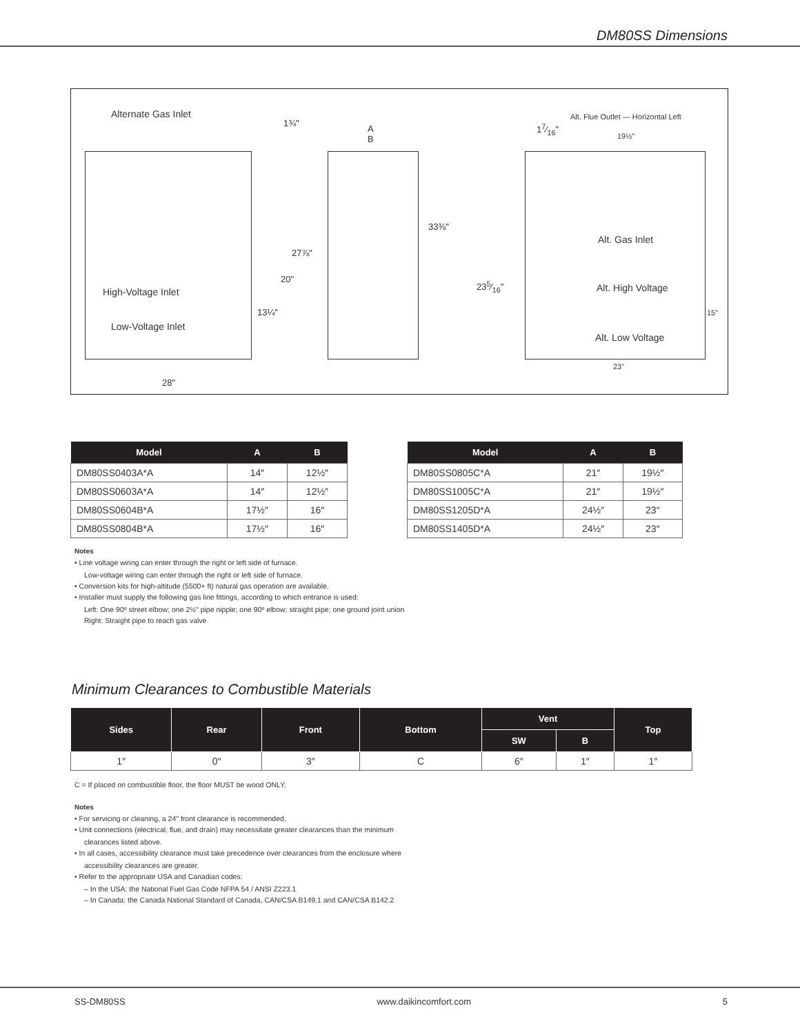DM80SS Dimensions
Alternate Gas Inlet
1¾"
A
B
17⁄16"
Alt. Flue Outlet — Horizontal Left
19½"
33⅜"
Alt. Gas Inlet
27⅞"
20"
High-Voltage Inlet
235⁄16" Alt. High Voltage
13¼" 15"
Low-Voltage Inlet
Alt. Low Voltage
23"
28"
| Model | A | B |
| --- | --- | --- |
| DM80SS0403A*A | 14″ | 12½″ |
| DM80SS0603A*A | 14″ | 12½″ |
| DM80SS0604B*A | 17½″ | 16″ |
| DM80SS0804B*A | 17½″ | 16″ |
| Model | A | B |
| --- | --- | --- |
| DM80SS0805C*A | 21″ | 19½″ |
| DM80SS1005C*A | 21″ | 19½″ |
| DM80SS1205D*A | 24½″ | 23″ |
| DM80SS1405D*A | 24½″ | 23″ |
Notes
• Line voltage wiring can enter through the right or left side of furnace.
Low-voltage wiring can enter through the right or left side of furnace.
• Conversion kits for high-altitude (5500+ ft) natural gas operation are available.
• Installer must supply the following gas line fittings, according to which entrance is used:
Left: One 90º street elbow; one 2½" pipe nipple; one 90º elbow; straight pipe; one ground joint union
Right: Straight pipe to reach gas valve
Minimum Clearances to Combustible Materials
| Sides | Rear | Front | Bottom | Vent | | Top |
| --- | --- | --- | --- | --- | --- | --- |
| | | | | SW | B | |
| 1″ | 0″ | 3″ | C | 6″ | 1″ | 1″ |
C = If placed on combustible floor, the floor MUST be wood ONLY.
Notes
• For servicing or cleaning, a 24" front clearance is recommended.
• Unit connections (electrical, flue, and drain) may necessitate greater clearances than the minimum
clearances listed above.
• In all cases, accessibility clearance must take precedence over clearances from the enclosure where
accessibility clearances are greater.
• Refer to the appropriate USA and Canadian codes:
– In the USA: the National Fuel Gas Code NFPA 54 / ANSI Z223.1
– In Canada: the Canada National Standard of Canada, CAN/CSA B149.1 and CAN/CSA B142.2
SS-DM80SS www.daikincomfort.com 5